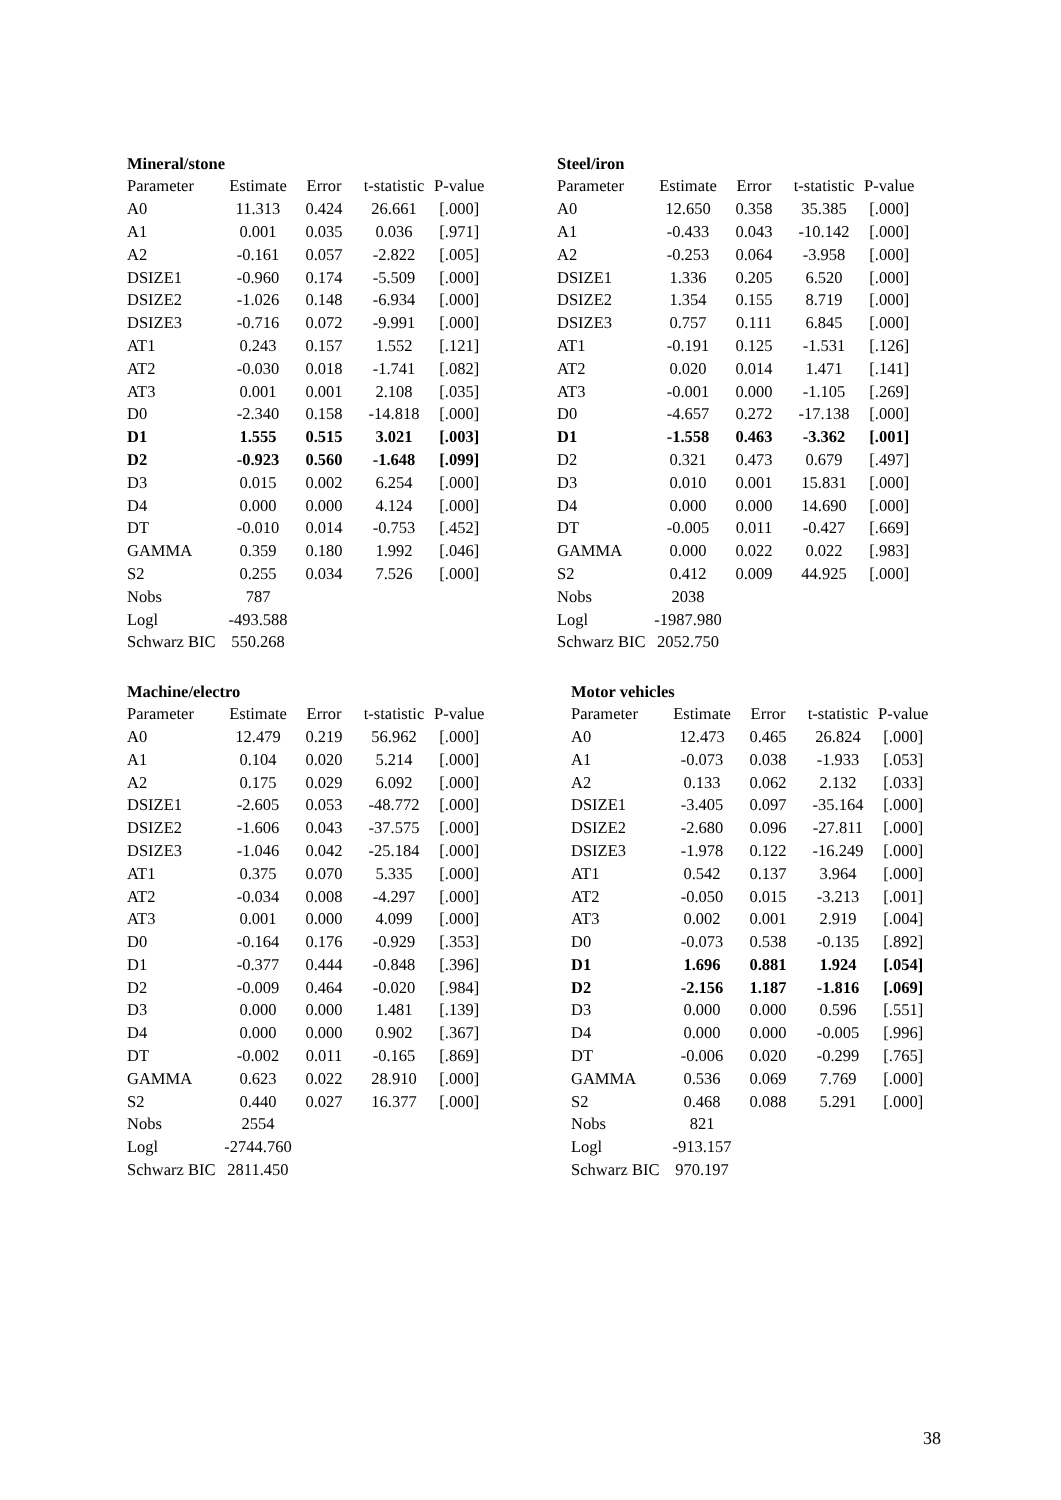Mineral/stone
| Parameter | Estimate | Error | t-statistic | P-value |
| --- | --- | --- | --- | --- |
| A0 | 11.313 | 0.424 | 26.661 | [.000] |
| A1 | 0.001 | 0.035 | 0.036 | [.971] |
| A2 | -0.161 | 0.057 | -2.822 | [.005] |
| DSIZE1 | -0.960 | 0.174 | -5.509 | [.000] |
| DSIZE2 | -1.026 | 0.148 | -6.934 | [.000] |
| DSIZE3 | -0.716 | 0.072 | -9.991 | [.000] |
| AT1 | 0.243 | 0.157 | 1.552 | [.121] |
| AT2 | -0.030 | 0.018 | -1.741 | [.082] |
| AT3 | 0.001 | 0.001 | 2.108 | [.035] |
| D0 | -2.340 | 0.158 | -14.818 | [.000] |
| D1 | 1.555 | 0.515 | 3.021 | [.003] |
| D2 | -0.923 | 0.560 | -1.648 | [.099] |
| D3 | 0.015 | 0.002 | 6.254 | [.000] |
| D4 | 0.000 | 0.000 | 4.124 | [.000] |
| DT | -0.010 | 0.014 | -0.753 | [.452] |
| GAMMA | 0.359 | 0.180 | 1.992 | [.046] |
| S2 | 0.255 | 0.034 | 7.526 | [.000] |
| Nobs | 787 | | | |
| Logl | -493.588 | | | |
| Schwarz BIC | 550.268 | | | |
Steel/iron
| Parameter | Estimate | Error | t-statistic | P-value |
| --- | --- | --- | --- | --- |
| A0 | 12.650 | 0.358 | 35.385 | [.000] |
| A1 | -0.433 | 0.043 | -10.142 | [.000] |
| A2 | -0.253 | 0.064 | -3.958 | [.000] |
| DSIZE1 | 1.336 | 0.205 | 6.520 | [.000] |
| DSIZE2 | 1.354 | 0.155 | 8.719 | [.000] |
| DSIZE3 | 0.757 | 0.111 | 6.845 | [.000] |
| AT1 | -0.191 | 0.125 | -1.531 | [.126] |
| AT2 | 0.020 | 0.014 | 1.471 | [.141] |
| AT3 | -0.001 | 0.000 | -1.105 | [.269] |
| D0 | -4.657 | 0.272 | -17.138 | [.000] |
| D1 | -1.558 | 0.463 | -3.362 | [.001] |
| D2 | 0.321 | 0.473 | 0.679 | [.497] |
| D3 | 0.010 | 0.001 | 15.831 | [.000] |
| D4 | 0.000 | 0.000 | 14.690 | [.000] |
| DT | -0.005 | 0.011 | -0.427 | [.669] |
| GAMMA | 0.000 | 0.022 | 0.022 | [.983] |
| S2 | 0.412 | 0.009 | 44.925 | [.000] |
| Nobs | 2038 | | | |
| Logl | -1987.980 | | | |
| Schwarz BIC | 2052.750 | | | |
Machine/electro
| Parameter | Estimate | Error | t-statistic | P-value |
| --- | --- | --- | --- | --- |
| A0 | 12.479 | 0.219 | 56.962 | [.000] |
| A1 | 0.104 | 0.020 | 5.214 | [.000] |
| A2 | 0.175 | 0.029 | 6.092 | [.000] |
| DSIZE1 | -2.605 | 0.053 | -48.772 | [.000] |
| DSIZE2 | -1.606 | 0.043 | -37.575 | [.000] |
| DSIZE3 | -1.046 | 0.042 | -25.184 | [.000] |
| AT1 | 0.375 | 0.070 | 5.335 | [.000] |
| AT2 | -0.034 | 0.008 | -4.297 | [.000] |
| AT3 | 0.001 | 0.000 | 4.099 | [.000] |
| D0 | -0.164 | 0.176 | -0.929 | [.353] |
| D1 | -0.377 | 0.444 | -0.848 | [.396] |
| D2 | -0.009 | 0.464 | -0.020 | [.984] |
| D3 | 0.000 | 0.000 | 1.481 | [.139] |
| D4 | 0.000 | 0.000 | 0.902 | [.367] |
| DT | -0.002 | 0.011 | -0.165 | [.869] |
| GAMMA | 0.623 | 0.022 | 28.910 | [.000] |
| S2 | 0.440 | 0.027 | 16.377 | [.000] |
| Nobs | 2554 | | | |
| Logl | -2744.760 | | | |
| Schwarz BIC | 2811.450 | | | |
Motor vehicles
| Parameter | Estimate | Error | t-statistic | P-value |
| --- | --- | --- | --- | --- |
| A0 | 12.473 | 0.465 | 26.824 | [.000] |
| A1 | -0.073 | 0.038 | -1.933 | [.053] |
| A2 | 0.133 | 0.062 | 2.132 | [.033] |
| DSIZE1 | -3.405 | 0.097 | -35.164 | [.000] |
| DSIZE2 | -2.680 | 0.096 | -27.811 | [.000] |
| DSIZE3 | -1.978 | 0.122 | -16.249 | [.000] |
| AT1 | 0.542 | 0.137 | 3.964 | [.000] |
| AT2 | -0.050 | 0.015 | -3.213 | [.001] |
| AT3 | 0.002 | 0.001 | 2.919 | [.004] |
| D0 | -0.073 | 0.538 | -0.135 | [.892] |
| D1 | 1.696 | 0.881 | 1.924 | [.054] |
| D2 | -2.156 | 1.187 | -1.816 | [.069] |
| D3 | 0.000 | 0.000 | 0.596 | [.551] |
| D4 | 0.000 | 0.000 | -0.005 | [.996] |
| DT | -0.006 | 0.020 | -0.299 | [.765] |
| GAMMA | 0.536 | 0.069 | 7.769 | [.000] |
| S2 | 0.468 | 0.088 | 5.291 | [.000] |
| Nobs | 821 | | | |
| Logl | -913.157 | | | |
| Schwarz BIC | 970.197 | | | |
38